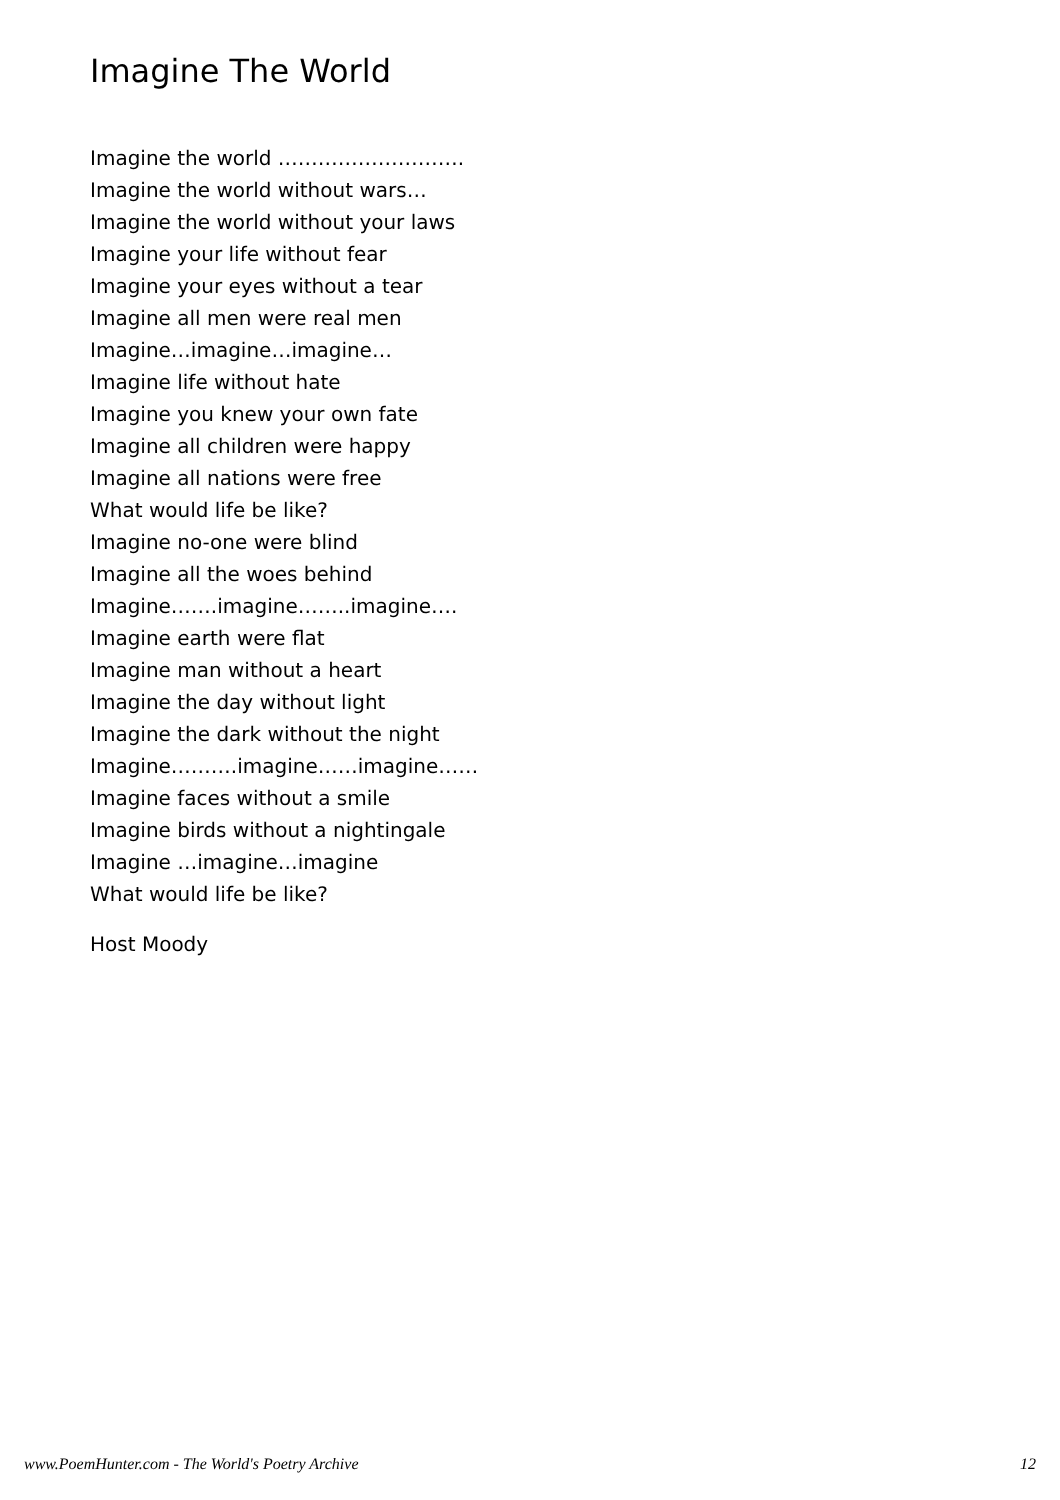Imagine The World
Imagine the world ……………………….
Imagine the world without wars…
Imagine the world without your laws
Imagine your life without fear
Imagine your eyes without a tear
Imagine all men were real men
Imagine…imagine…imagine…
Imagine life without hate
Imagine you knew your own fate
Imagine all children were happy
Imagine all nations were free
What would life be like?
Imagine no-one were blind
Imagine all the woes behind
Imagine…….imagine……..imagine….
Imagine earth were flat
Imagine man without a heart
Imagine the day without light
Imagine the dark without the night
Imagine……….imagine……imagine……
Imagine faces without a smile
Imagine birds without a nightingale
Imagine …imagine…imagine
What would life be like?
Host Moody
www.PoemHunter.com - The World's Poetry Archive 12